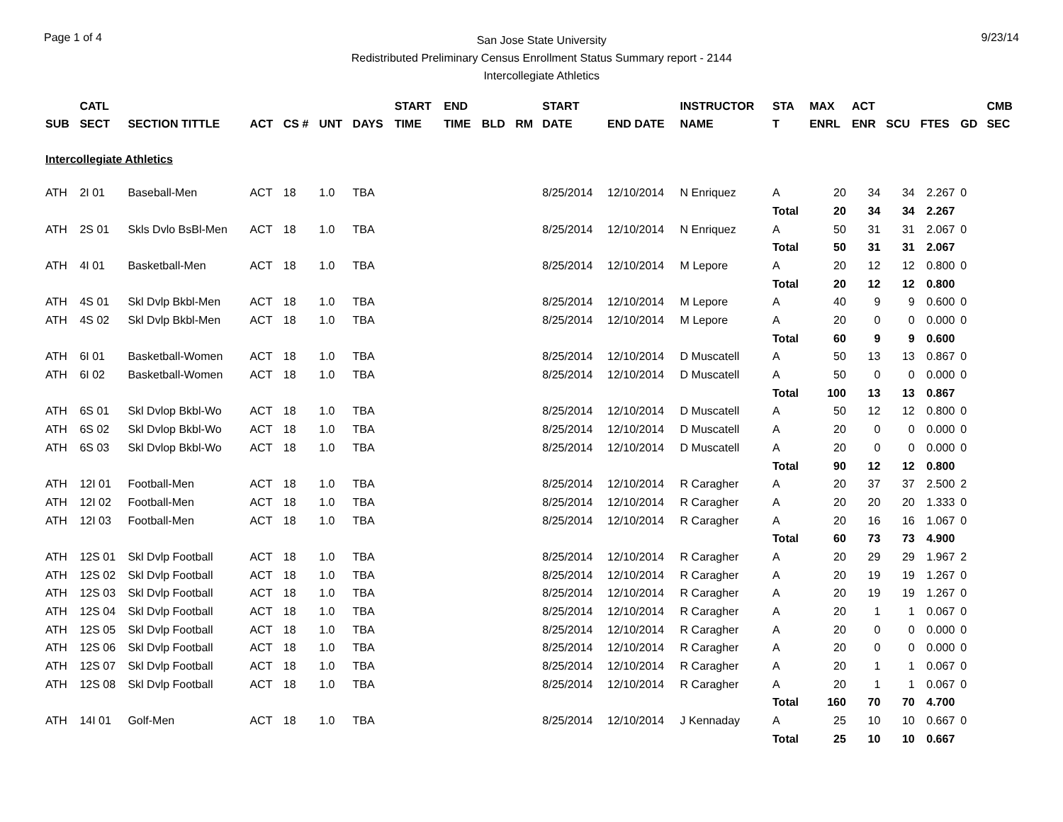Page 1 of 4
San Jose State University
Redistributed Preliminary Census Enrollment Status Summary report - 2144
Intercollegiate Athletics
9/23/14
| | CATL | | | | | | START | END | | | START | | INSTRUCTOR | STA | MAX | ACT | | | | CMB |
| --- | --- | --- | --- | --- | --- | --- | --- | --- | --- | --- | --- | --- | --- | --- | --- | --- | --- | --- | --- | --- |
| SUB | SECT | SECTION TITTLE | ACT | CS # | UNT | DAYS | TIME | TIME | BLD | RM | DATE | END DATE | NAME | T | ENRL | ENR | SCU | FTES | GD | SEC |
| Intercollegiate Athletics | | | | | | | | | | | | | | | | | | | | |
| ATH | 2I 01 | Baseball-Men | ACT | 18 | 1.0 | TBA | | | | | 8/25/2014 | 12/10/2014 | N Enriquez | A | 20 | 34 | 34 | 2.267 | 0 | |
| | | | | | | | | | | | | | | Total | 20 | 34 | 34 | 2.267 | | |
| ATH | 2S 01 | Skls Dvlo BsBl-Men | ACT | 18 | 1.0 | TBA | | | | | 8/25/2014 | 12/10/2014 | N Enriquez | A | 50 | 31 | 31 | 2.067 | 0 | |
| | | | | | | | | | | | | | | Total | 50 | 31 | 31 | 2.067 | | |
| ATH | 4I 01 | Basketball-Men | ACT | 18 | 1.0 | TBA | | | | | 8/25/2014 | 12/10/2014 | M Lepore | A | 20 | 12 | 12 | 0.800 | 0 | |
| | | | | | | | | | | | | | | Total | 20 | 12 | 12 | 0.800 | | |
| ATH | 4S 01 | Skl Dvlp Bkbl-Men | ACT | 18 | 1.0 | TBA | | | | | 8/25/2014 | 12/10/2014 | M Lepore | A | 40 | 9 | 9 | 0.600 | 0 | |
| ATH | 4S 02 | Skl Dvlp Bkbl-Men | ACT | 18 | 1.0 | TBA | | | | | 8/25/2014 | 12/10/2014 | M Lepore | A | 20 | 0 | 0 | 0.000 | 0 | |
| | | | | | | | | | | | | | | Total | 60 | 9 | 9 | 0.600 | | |
| ATH | 6I 01 | Basketball-Women | ACT | 18 | 1.0 | TBA | | | | | 8/25/2014 | 12/10/2014 | D Muscatell | A | 50 | 13 | 13 | 0.867 | 0 | |
| ATH | 6I 02 | Basketball-Women | ACT | 18 | 1.0 | TBA | | | | | 8/25/2014 | 12/10/2014 | D Muscatell | A | 50 | 0 | 0 | 0.000 | 0 | |
| | | | | | | | | | | | | | | Total | 100 | 13 | 13 | 0.867 | | |
| ATH | 6S 01 | Skl Dvlop Bkbl-Wo | ACT | 18 | 1.0 | TBA | | | | | 8/25/2014 | 12/10/2014 | D Muscatell | A | 50 | 12 | 12 | 0.800 | 0 | |
| ATH | 6S 02 | Skl Dvlop Bkbl-Wo | ACT | 18 | 1.0 | TBA | | | | | 8/25/2014 | 12/10/2014 | D Muscatell | A | 20 | 0 | 0 | 0.000 | 0 | |
| ATH | 6S 03 | Skl Dvlop Bkbl-Wo | ACT | 18 | 1.0 | TBA | | | | | 8/25/2014 | 12/10/2014 | D Muscatell | A | 20 | 0 | 0 | 0.000 | 0 | |
| | | | | | | | | | | | | | | Total | 90 | 12 | 12 | 0.800 | | |
| ATH | 12I 01 | Football-Men | ACT | 18 | 1.0 | TBA | | | | | 8/25/2014 | 12/10/2014 | R Caragher | A | 20 | 37 | 37 | 2.500 | 2 | |
| ATH | 12I 02 | Football-Men | ACT | 18 | 1.0 | TBA | | | | | 8/25/2014 | 12/10/2014 | R Caragher | A | 20 | 20 | 20 | 1.333 | 0 | |
| ATH | 12I 03 | Football-Men | ACT | 18 | 1.0 | TBA | | | | | 8/25/2014 | 12/10/2014 | R Caragher | A | 20 | 16 | 16 | 1.067 | 0 | |
| | | | | | | | | | | | | | | Total | 60 | 73 | 73 | 4.900 | | |
| ATH | 12S 01 | Skl Dvlp Football | ACT | 18 | 1.0 | TBA | | | | | 8/25/2014 | 12/10/2014 | R Caragher | A | 20 | 29 | 29 | 1.967 | 2 | |
| ATH | 12S 02 | Skl Dvlp Football | ACT | 18 | 1.0 | TBA | | | | | 8/25/2014 | 12/10/2014 | R Caragher | A | 20 | 19 | 19 | 1.267 | 0 | |
| ATH | 12S 03 | Skl Dvlp Football | ACT | 18 | 1.0 | TBA | | | | | 8/25/2014 | 12/10/2014 | R Caragher | A | 20 | 19 | 19 | 1.267 | 0 | |
| ATH | 12S 04 | Skl Dvlp Football | ACT | 18 | 1.0 | TBA | | | | | 8/25/2014 | 12/10/2014 | R Caragher | A | 20 | 1 | 1 | 0.067 | 0 | |
| ATH | 12S 05 | Skl Dvlp Football | ACT | 18 | 1.0 | TBA | | | | | 8/25/2014 | 12/10/2014 | R Caragher | A | 20 | 0 | 0 | 0.000 | 0 | |
| ATH | 12S 06 | Skl Dvlp Football | ACT | 18 | 1.0 | TBA | | | | | 8/25/2014 | 12/10/2014 | R Caragher | A | 20 | 0 | 0 | 0.000 | 0 | |
| ATH | 12S 07 | Skl Dvlp Football | ACT | 18 | 1.0 | TBA | | | | | 8/25/2014 | 12/10/2014 | R Caragher | A | 20 | 1 | 1 | 0.067 | 0 | |
| ATH | 12S 08 | Skl Dvlp Football | ACT | 18 | 1.0 | TBA | | | | | 8/25/2014 | 12/10/2014 | R Caragher | A | 20 | 1 | 1 | 0.067 | 0 | |
| | | | | | | | | | | | | | | Total | 160 | 70 | 70 | 4.700 | | |
| ATH | 14I 01 | Golf-Men | ACT | 18 | 1.0 | TBA | | | | | 8/25/2014 | 12/10/2014 | J Kennaday | A | 25 | 10 | 10 | 0.667 | 0 | |
| | | | | | | | | | | | | | | Total | 25 | 10 | 10 | 0.667 | | |